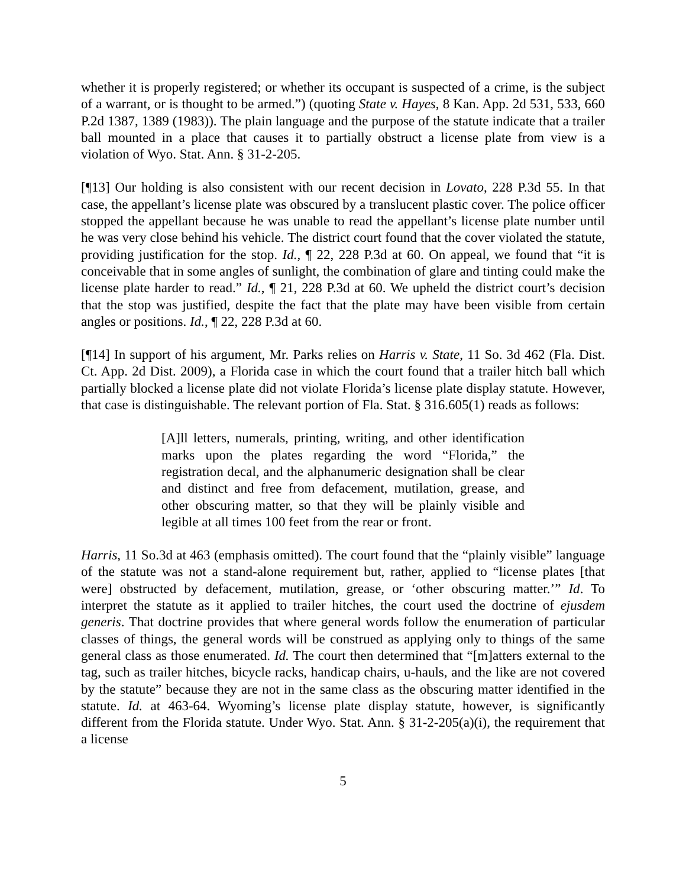whether it is properly registered; or whether its occupant is suspected of a crime, is the subject of a warrant, or is thought to be armed.”) (quoting State v. Hayes, 8 Kan. App. 2d 531, 533, 660 P.2d 1387, 1389 (1983)). The plain language and the purpose of the statute indicate that a trailer ball mounted in a place that causes it to partially obstruct a license plate from view is a violation of Wyo. Stat. Ann. § 31-2-205.
[¶13] Our holding is also consistent with our recent decision in Lovato, 228 P.3d 55. In that case, the appellant’s license plate was obscured by a translucent plastic cover. The police officer stopped the appellant because he was unable to read the appellant’s license plate number until he was very close behind his vehicle. The district court found that the cover violated the statute, providing justification for the stop. Id., ¶ 22, 228 P.3d at 60. On appeal, we found that “it is conceivable that in some angles of sunlight, the combination of glare and tinting could make the license plate harder to read.” Id., ¶ 21, 228 P.3d at 60. We upheld the district court’s decision that the stop was justified, despite the fact that the plate may have been visible from certain angles or positions. Id., ¶ 22, 228 P.3d at 60.
[¶14] In support of his argument, Mr. Parks relies on Harris v. State, 11 So. 3d 462 (Fla. Dist. Ct. App. 2d Dist. 2009), a Florida case in which the court found that a trailer hitch ball which partially blocked a license plate did not violate Florida’s license plate display statute. However, that case is distinguishable. The relevant portion of Fla. Stat. § 316.605(1) reads as follows:
[A]ll letters, numerals, printing, writing, and other identification marks upon the plates regarding the word “Florida,” the registration decal, and the alphanumeric designation shall be clear and distinct and free from defacement, mutilation, grease, and other obscuring matter, so that they will be plainly visible and legible at all times 100 feet from the rear or front.
Harris, 11 So.3d at 463 (emphasis omitted). The court found that the “plainly visible” language of the statute was not a stand-alone requirement but, rather, applied to “license plates [that were] obstructed by defacement, mutilation, grease, or ‘other obscuring matter.’” Id. To interpret the statute as it applied to trailer hitches, the court used the doctrine of ejusdem generis. That doctrine provides that where general words follow the enumeration of particular classes of things, the general words will be construed as applying only to things of the same general class as those enumerated. Id. The court then determined that “[m]atters external to the tag, such as trailer hitches, bicycle racks, handicap chairs, u-hauls, and the like are not covered by the statute” because they are not in the same class as the obscuring matter identified in the statute. Id. at 463-64. Wyoming’s license plate display statute, however, is significantly different from the Florida statute. Under Wyo. Stat. Ann. § 31-2-205(a)(i), the requirement that a license
5